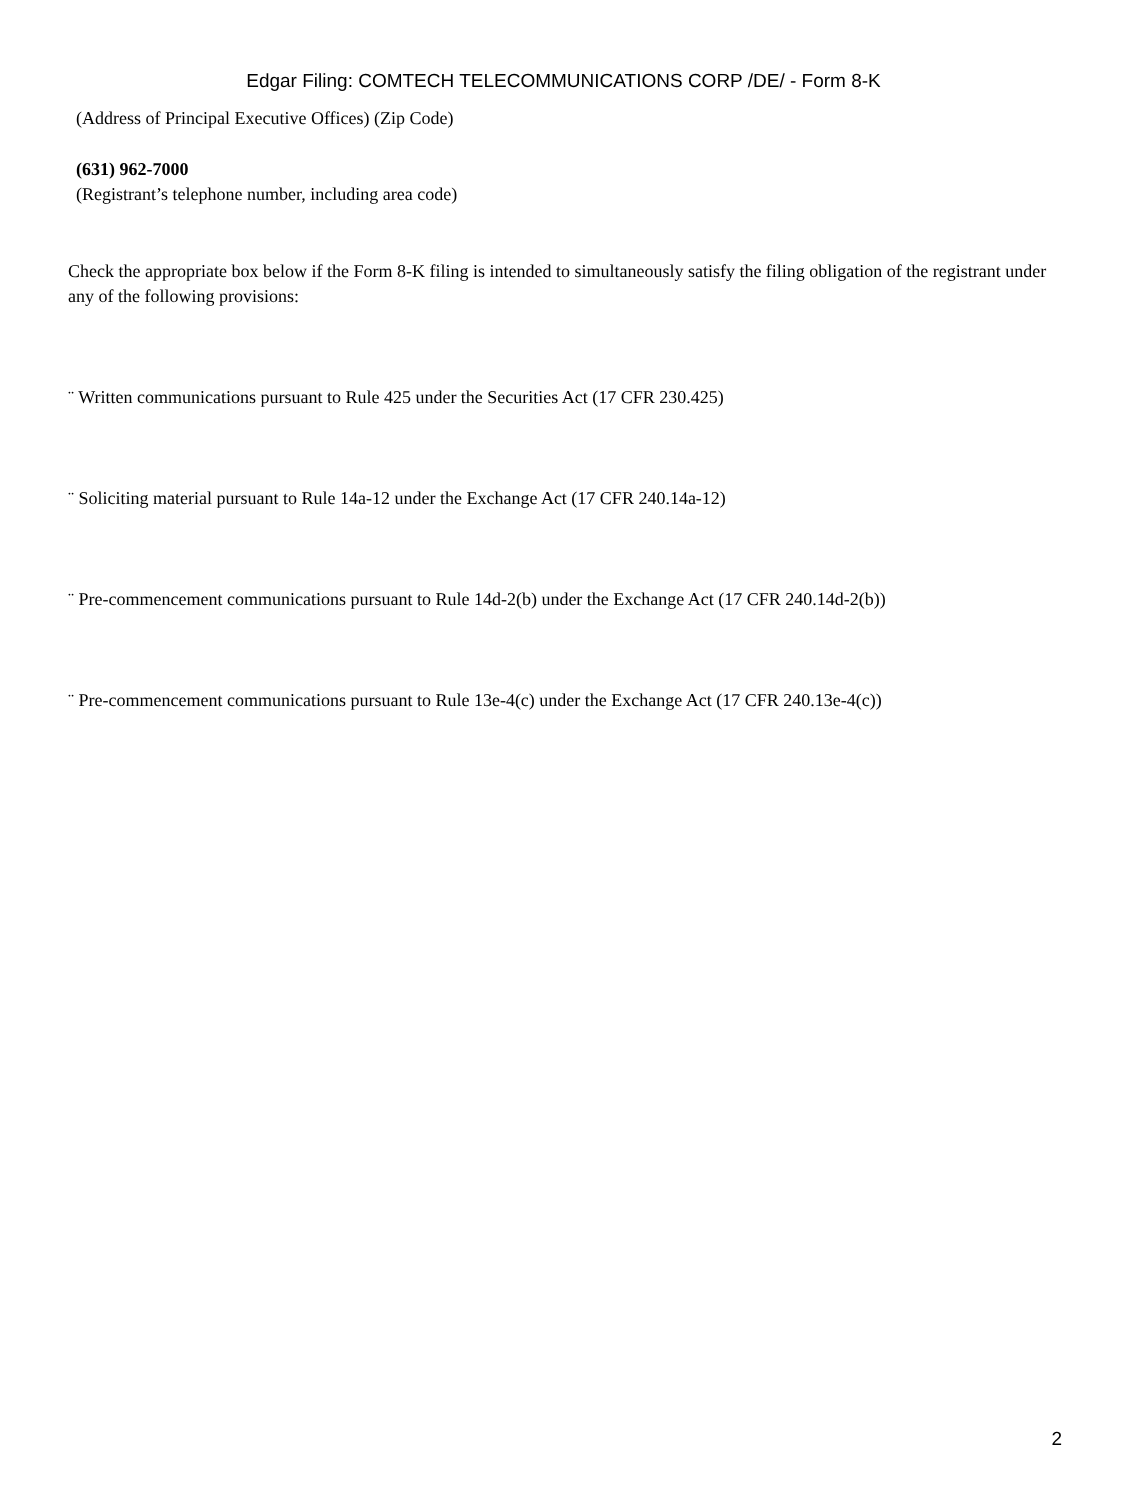Edgar Filing: COMTECH TELECOMMUNICATIONS CORP /DE/ - Form 8-K
(Address of Principal Executive Offices) (Zip Code)
(631) 962-7000
(Registrant’s telephone number, including area code)
Check the appropriate box below if the Form 8-K filing is intended to simultaneously satisfy the filing obligation of the registrant under any of the following provisions:
¨ Written communications pursuant to Rule 425 under the Securities Act (17 CFR 230.425)
¨ Soliciting material pursuant to Rule 14a-12 under the Exchange Act (17 CFR 240.14a-12)
¨ Pre-commencement communications pursuant to Rule 14d-2(b) under the Exchange Act (17 CFR 240.14d-2(b))
¨ Pre-commencement communications pursuant to Rule 13e-4(c) under the Exchange Act (17 CFR 240.13e-4(c))
2